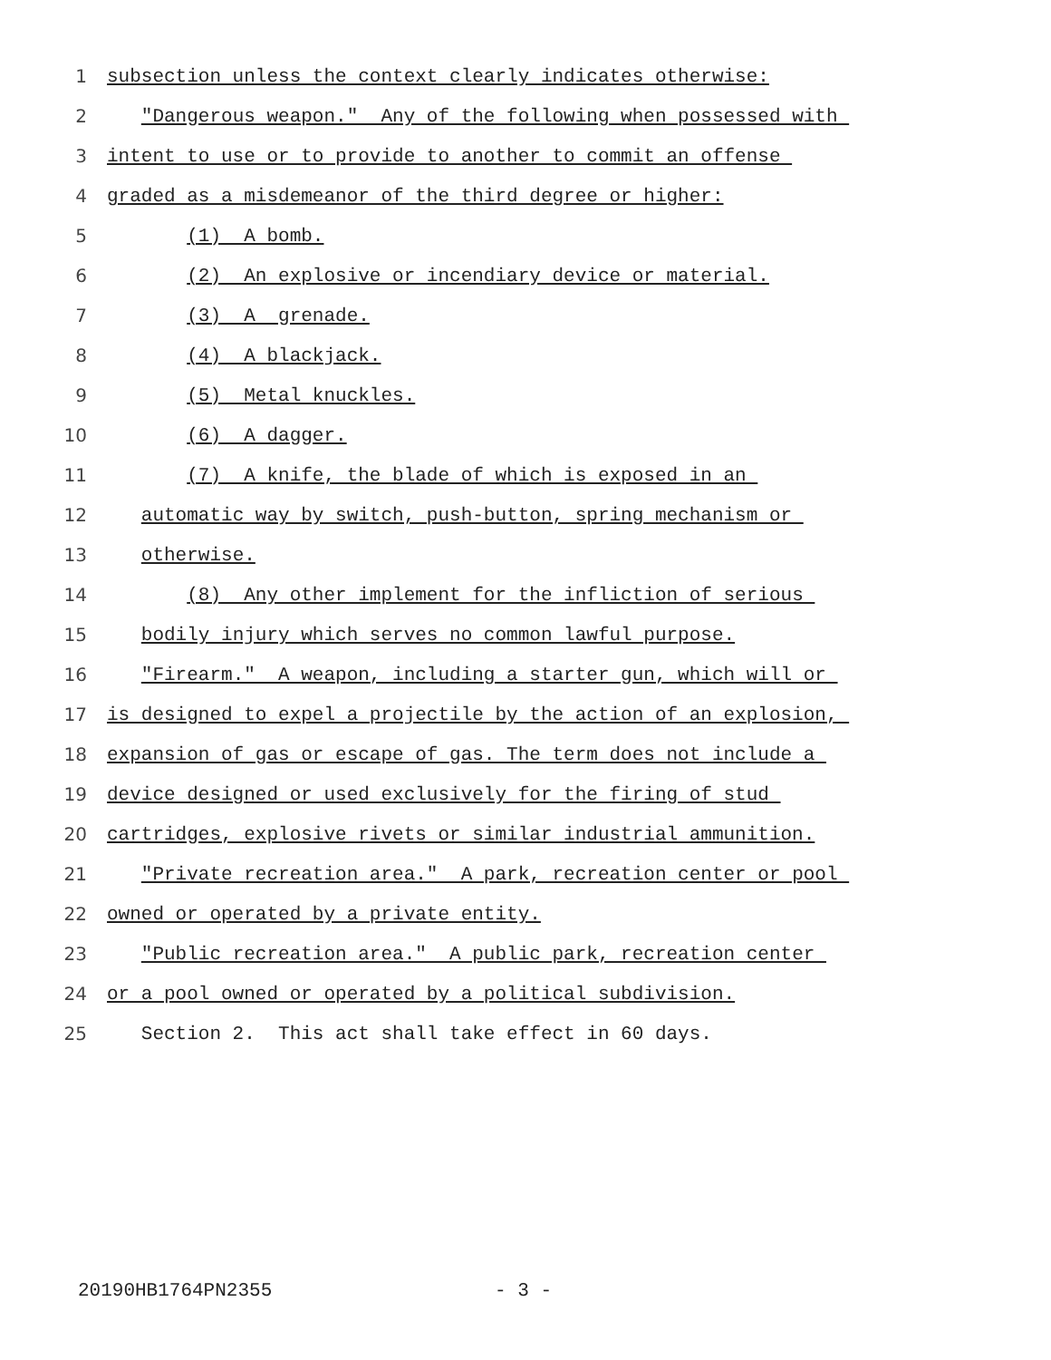1 subsection unless the context clearly indicates otherwise:
2 "Dangerous weapon." Any of the following when possessed with
3 intent to use or to provide to another to commit an offense
4 graded as a misdemeanor of the third degree or higher:
5 (1) A bomb.
6 (2) An explosive or incendiary device or material.
7 (3) A grenade.
8 (4) A blackjack.
9 (5) Metal knuckles.
10 (6) A dagger.
11 (7) A knife, the blade of which is exposed in an
12 automatic way by switch, push-button, spring mechanism or
13 otherwise.
14 (8) Any other implement for the infliction of serious
15 bodily injury which serves no common lawful purpose.
16 "Firearm." A weapon, including a starter gun, which will or
17 is designed to expel a projectile by the action of an explosion,
18 expansion of gas or escape of gas. The term does not include a
19 device designed or used exclusively for the firing of stud
20 cartridges, explosive rivets or similar industrial ammunition.
21 "Private recreation area." A park, recreation center or pool
22 owned or operated by a private entity.
23 "Public recreation area." A public park, recreation center
24 or a pool owned or operated by a political subdivision.
25 Section 2. This act shall take effect in 60 days.
20190HB1764PN2355 - 3 -